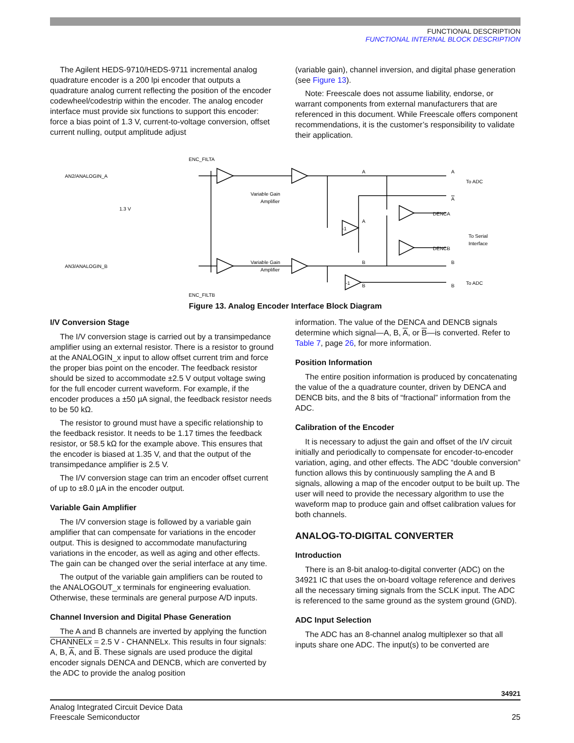FUNCTIONAL DESCRIPTION
FUNCTIONAL INTERNAL BLOCK DESCRIPTION
The Agilent HEDS-9710/HEDS-9711 incremental analog quadrature encoder is a 200 lpi encoder that outputs a quadrature analog current reflecting the position of the encoder codewheel/codestrip within the encoder. The analog encoder interface must provide six functions to support this encoder: force a bias point of 1.3 V, current-to-voltage conversion, offset current nulling, output amplitude adjust
(variable gain), channel inversion, and digital phase generation (see Figure 13).
Note: Freescale does not assume liability, endorse, or warrant components from external manufacturers that are referenced in this document. While Freescale offers component recommendations, it is the customer’s responsibility to validate their application.
ENC_FILTA
AN2/ANALOGIN_A
1.3 V
Variable Gain
Amplifier
Variable Gain
Amplifier
AN3/ANALOGIN_B
ENC_FILTB
A
A
To ADC
A
DENCA
To Serial
Interface
DENCB
B
B
To ADC
B
B
-1
-1
A
Figure 13. Analog Encoder Interface Block Diagram
I/V Conversion Stage
The I/V conversion stage is carried out by a transimpedance amplifier using an external resistor. There is a resistor to ground at the ANALOGIN_x input to allow offset current trim and force the proper bias point on the encoder. The feedback resistor should be sized to accommodate ±2.5 V output voltage swing for the full encoder current waveform. For example, if the encoder produces a ±50 µA signal, the feedback resistor needs to be 50 kΩ.
The resistor to ground must have a specific relationship to the feedback resistor. It needs to be 1.17 times the feedback resistor, or 58.5 kΩ for the example above. This ensures that the encoder is biased at 1.35 V, and that the output of the transimpedance amplifier is 2.5 V.
The I/V conversion stage can trim an encoder offset current of up to ±8.0 µA in the encoder output.
Variable Gain Amplifier
The I/V conversion stage is followed by a variable gain amplifier that can compensate for variations in the encoder output. This is designed to accommodate manufacturing variations in the encoder, as well as aging and other effects. The gain can be changed over the serial interface at any time.
The output of the variable gain amplifiers can be routed to the ANALOGOUT_x terminals for engineering evaluation. Otherwise, these terminals are general purpose A/D inputs.
Channel Inversion and Digital Phase Generation
The A and B channels are inverted by applying the function CHANNELx = 2.5 V - CHANNELx. This results in four signals: A, B, A, and B. These signals are used produce the digital encoder signals DENCA and DENCB, which are converted by the ADC to provide the analog position
information. The value of the DENCA and DENCB signals determine which signal—A, B, A, or B—is converted. Refer to Table 7, page 26, for more information.
Position Information
The entire position information is produced by concatenating the value of the a quadrature counter, driven by DENCA and DENCB bits, and the 8 bits of “fractional” information from the ADC.
Calibration of the Encoder
It is necessary to adjust the gain and offset of the I/V circuit initially and periodically to compensate for encoder-to-encoder variation, aging, and other effects. The ADC “double conversion” function allows this by continuously sampling the A and B signals, allowing a map of the encoder output to be built up. The user will need to provide the necessary algorithm to use the waveform map to produce gain and offset calibration values for both channels.
ANALOG-TO-DIGITAL CONVERTER
Introduction
There is an 8-bit analog-to-digital converter (ADC) on the 34921 IC that uses the on-board voltage reference and derives all the necessary timing signals from the SCLK input. The ADC is referenced to the same ground as the system ground (GND).
ADC Input Selection
The ADC has an 8-channel analog multiplexer so that all inputs share one ADC. The input(s) to be converted are
34921
Analog Integrated Circuit Device Data
Freescale Semiconductor 25